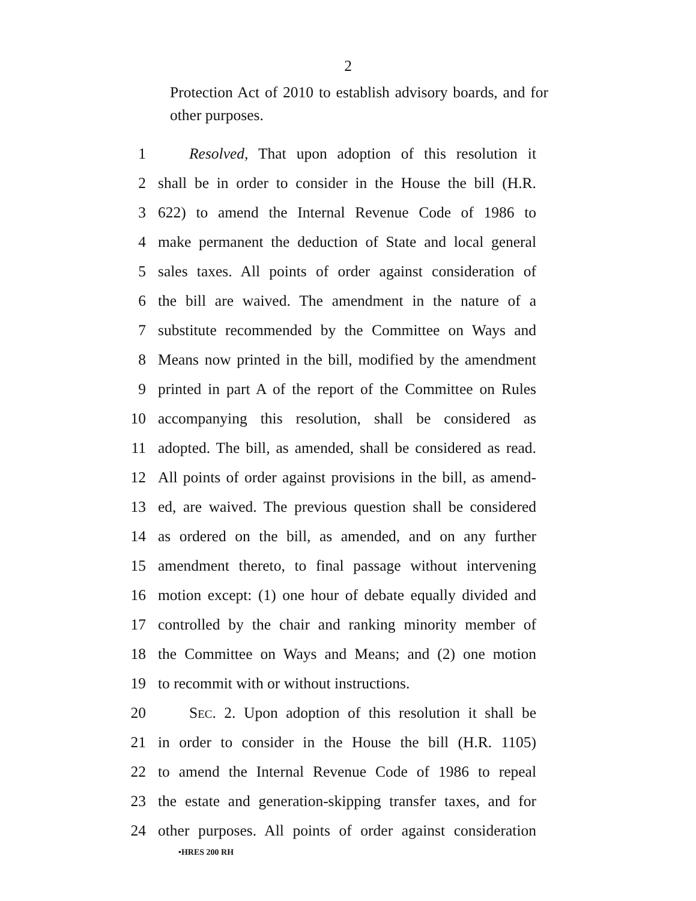2
Protection Act of 2010 to establish advisory boards, and for other purposes.
1 Resolved, That upon adoption of this resolution it
2 shall be in order to consider in the House the bill (H.R.
3 622) to amend the Internal Revenue Code of 1986 to
4 make permanent the deduction of State and local general
5 sales taxes. All points of order against consideration of
6 the bill are waived. The amendment in the nature of a
7 substitute recommended by the Committee on Ways and
8 Means now printed in the bill, modified by the amendment
9 printed in part A of the report of the Committee on Rules
10 accompanying this resolution, shall be considered as
11 adopted. The bill, as amended, shall be considered as read.
12 All points of order against provisions in the bill, as amend-
13 ed, are waived. The previous question shall be considered
14 as ordered on the bill, as amended, and on any further
15 amendment thereto, to final passage without intervening
16 motion except: (1) one hour of debate equally divided and
17 controlled by the chair and ranking minority member of
18 the Committee on Ways and Means; and (2) one motion
19 to recommit with or without instructions.
20 SEC. 2. Upon adoption of this resolution it shall be
21 in order to consider in the House the bill (H.R. 1105)
22 to amend the Internal Revenue Code of 1986 to repeal
23 the estate and generation-skipping transfer taxes, and for
24 other purposes. All points of order against consideration
•HRES 200 RH